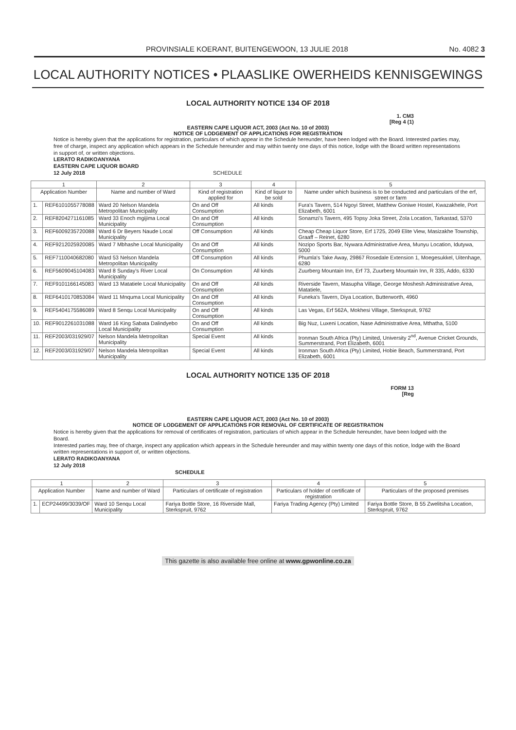PROVINSIALE KOERANT, BUITENGEWOON, 13 JULIE 2018 No. 4082 3
LOCAL AUTHORITY NOTICES • PLAASLIKE OWERHEIDS KENNISGEWINGS
LOCAL AUTHORITY NOTICE 134 OF 2018
1. CM3
[Reg 4 (1)
EASTERN CAPE LIQUOR ACT, 2003 (Act No. 10 of 2003)
NOTICE OF LODGEMENT OF APPLICATIONS FOR REGISTRATION
Notice is hereby given that the applications for registration, particulars of which appear in the Schedule hereunder, have been lodged with the Board. Interested parties may, free of charge, inspect any application which appears in the Schedule hereunder and may within twenty one days of this notice, lodge with the Board written representations in support of, or written objections.
LERATO RADIKOANYANA
EASTERN CAPE LIQUOR BOARD
12 July 2018 SCHEDULE
| 1 | | 2 | 3 | 4 | 5 |
| --- | --- | --- | --- | --- | --- |
| Application Number | | Name and number of Ward | Kind of registration applied for | Kind of liquor to be sold | Name under which business is to be conducted and particulars of the erf, street or farm |
| 1. | REF6101055778088 | Ward 20 Nelson Mandela Metropolitan Municipality | On and Off Consumption | All kinds | Fura's Tavern, 514 Ngoyi Street, Matthew Goniwe Hostel, Kwazakhele, Port Elizabeth, 6001 |
| 2. | REF8204271161085 | Ward 33 Enoch mgijima Local Municipality | On and Off Consumption | All kinds | Sonamzi's Tavern, 495 Topsy Joka Street, Zola Location, Tarkastad, 5370 |
| 3. | REF6009235720088 | Ward 6 Dr Beyers Naude Local Municipality | Off Consumption | All kinds | Cheap Cheap Liquor Store, Erf 1725, 2049 Elite View, Masizakhe Township, Graaff – Reinet, 6280 |
| 4. | REF9212025920085 | Ward 7 Mbhashe Local Municipality | On and Off Consumption | All kinds | Nozipo Sports Bar, Nywara Administrative Area, Munyu Location, Idutywa, 5000 |
| 5. | REF7110040682080 | Ward 53 Nelson Mandela Metropolitan Municipality | Off Consumption | All kinds | Phumla's Take Away, 29867 Rosedale Extension 1, Moegesukkel, Uitenhage, 6280 |
| 6. | REF5609045104083 | Ward 8 Sunday's River Local Municipality | On Consumption | All kinds | Zuurberg Mountain Inn, Erf 73, Zuurberg Mountain Inn, R 335, Addo, 6330 |
| 7. | REF9101166145083 | Ward 13 Matatiele Local Municipality | On and Off Consumption | All kinds | Riverside Tavern, Masupha Village, George Moshesh Administrative Area, Matatiele, |
| 8. | REF6410170853084 | Ward 11 Mnquma Local Municipality | On and Off Consumption | All kinds | Funeka's Tavern, Diya Location, Butterworth, 4960 |
| 9. | REF5404175586089 | Ward 8 Senqu Local Municipality | On and Off Consumption | All kinds | Las Vegas, Erf 562A, Mokhesi Village, Sterkspruit, 9762 |
| 10. | REF9012261031088 | Ward 16 King Sabata Dalindyebo Local Municipality | On and Off Consumption | All kinds | Big Nuz, Luxeni Location, Nase Administrative Area, Mthatha, 5100 |
| 11. | REF2003/031929/07 | Nelson Mandela Metropolitan Municipality | Special Event | All kinds | Ironman South Africa (Pty) Limited, University 2<sup>nd</sup>, Avenue Cricket Grounds, Summerstrand, Port Elizabeth, 6001 |
| 12. | REF2003/031929/07 | Nelson Mandela Metropolitan Municipality | Special Event | All kinds | Ironman South Africa (Pty) Limited, Hobie Beach, Summerstrand, Port Elizabeth, 6001 |
LOCAL AUTHORITY NOTICE 135 OF 2018
FORM 13
[Reg
EASTERN CAPE LIQUOR ACT, 2003 (Act No. 10 of 2003)
NOTICE OF LODGEMENT OF APPLICATIONS FOR REMOVAL OF CERTIFICATE OF REGISTRATION
Notice is hereby given that the applications for removal of certificates of registration, particulars of which appear in the Schedule hereunder, have been lodged with the Board.
Interested parties may, free of charge, inspect any application which appears in the Schedule hereunder and may within twenty one days of this notice, lodge with the Board written representations in support of, or written objections.
LERATO RADIKOANYANA
12 July 2018
SCHEDULE
| 1 | | 2 | 3 | 4 | 5 |
| --- | --- | --- | --- | --- | --- |
| Application Number | | Name and number of Ward | Particulars of certificate of registration | Particulars of holder of certificate of registration | Particulars of the proposed premises |
| 1. | ECP24499/3039/OF | Ward 10 Senqu Local Municipality | Fariya Bottle Store, 16 Riverside Mall, Sterkspruit, 9762 | Fariya Trading Agency (Pty) Limited | Fariya Bottle Store, B 55 Zwelitsha Location, Sterkspruit, 9762 |
This gazette is also available free online at www.gpwonline.co.za